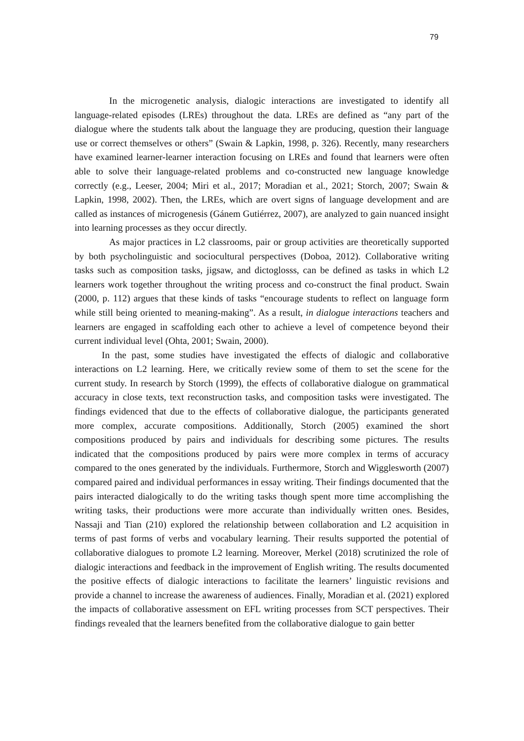79
In the microgenetic analysis, dialogic interactions are investigated to identify all language-related episodes (LREs) throughout the data. LREs are defined as “any part of the dialogue where the students talk about the language they are producing, question their language use or correct themselves or others” (Swain & Lapkin, 1998, p. 326). Recently, many researchers have examined learner-learner interaction focusing on LREs and found that learners were often able to solve their language-related problems and co-constructed new language knowledge correctly (e.g., Leeser, 2004; Miri et al., 2017; Moradian et al., 2021; Storch, 2007; Swain & Lapkin, 1998, 2002). Then, the LREs, which are overt signs of language development and are called as instances of microgenesis (Gánem Gutiérrez, 2007), are analyzed to gain nuanced insight into learning processes as they occur directly.
As major practices in L2 classrooms, pair or group activities are theoretically supported by both psycholinguistic and sociocultural perspectives (Doboa, 2012). Collaborative writing tasks such as composition tasks, jigsaw, and dictoglosss, can be defined as tasks in which L2 learners work together throughout the writing process and co-construct the final product. Swain (2000, p. 112) argues that these kinds of tasks “encourage students to reflect on language form while still being oriented to meaning-making”. As a result, in dialogue interactions teachers and learners are engaged in scaffolding each other to achieve a level of competence beyond their current individual level (Ohta, 2001; Swain, 2000).
In the past, some studies have investigated the effects of dialogic and collaborative interactions on L2 learning. Here, we critically review some of them to set the scene for the current study. In research by Storch (1999), the effects of collaborative dialogue on grammatical accuracy in close texts, text reconstruction tasks, and composition tasks were investigated. The findings evidenced that due to the effects of collaborative dialogue, the participants generated more complex, accurate compositions. Additionally, Storch (2005) examined the short compositions produced by pairs and individuals for describing some pictures. The results indicated that the compositions produced by pairs were more complex in terms of accuracy compared to the ones generated by the individuals. Furthermore, Storch and Wigglesworth (2007) compared paired and individual performances in essay writing. Their findings documented that the pairs interacted dialogically to do the writing tasks though spent more time accomplishing the writing tasks, their productions were more accurate than individually written ones. Besides, Nassaji and Tian (210) explored the relationship between collaboration and L2 acquisition in terms of past forms of verbs and vocabulary learning. Their results supported the potential of collaborative dialogues to promote L2 learning. Moreover, Merkel (2018) scrutinized the role of dialogic interactions and feedback in the improvement of English writing. The results documented the positive effects of dialogic interactions to facilitate the learners’ linguistic revisions and provide a channel to increase the awareness of audiences. Finally, Moradian et al. (2021) explored the impacts of collaborative assessment on EFL writing processes from SCT perspectives. Their findings revealed that the learners benefited from the collaborative dialogue to gain better